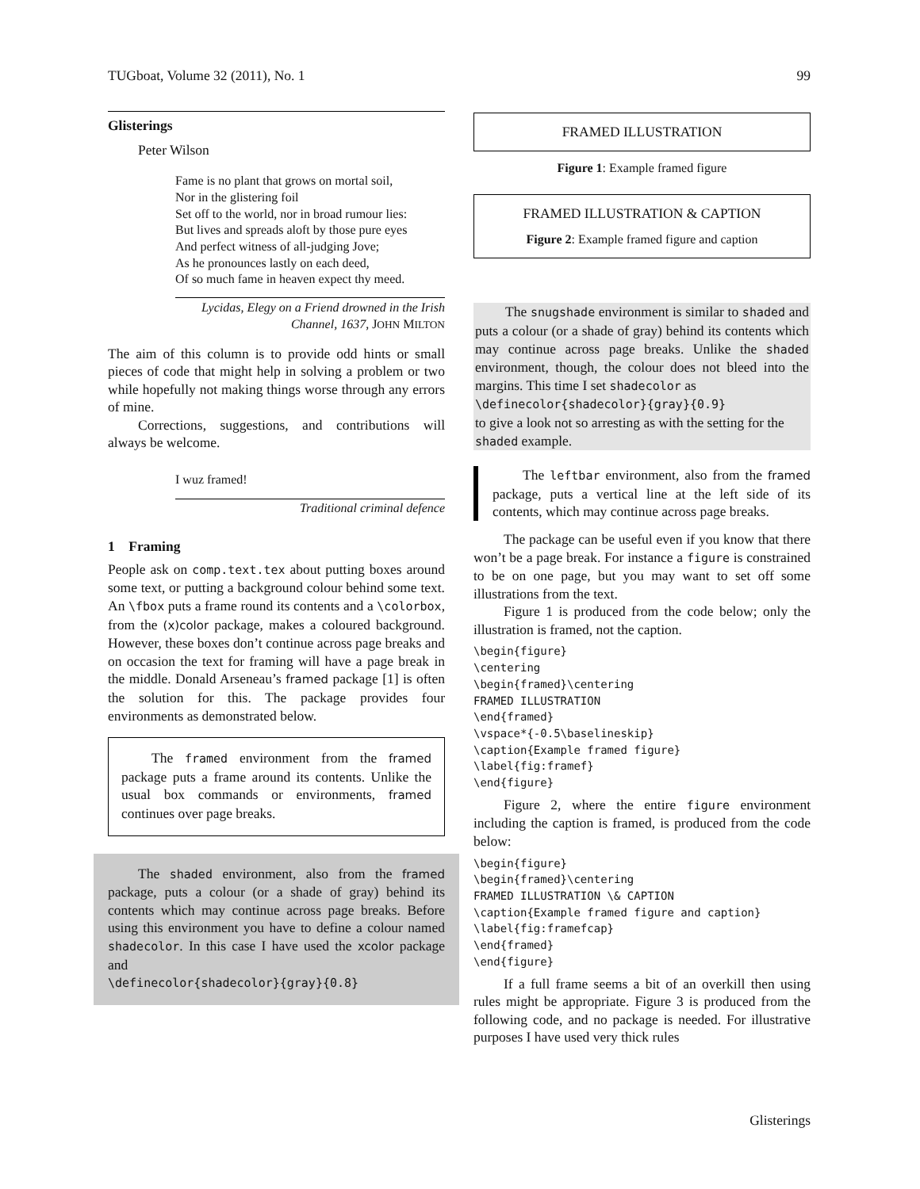TUGboat, Volume 32 (2011), No. 1 99
Glisterings
Peter Wilson
Fame is no plant that grows on mortal soil,
Nor in the glistering foil
Set off to the world, nor in broad rumour lies:
But lives and spreads aloft by those pure eyes
And perfect witness of all-judging Jove;
As he pronounces lastly on each deed,
Of so much fame in heaven expect thy meed.
Lycidas, Elegy on a Friend drowned in the Irish Channel, 1637, JOHN MILTON
The aim of this column is to provide odd hints or small pieces of code that might help in solving a problem or two while hopefully not making things worse through any errors of mine.
Corrections, suggestions, and contributions will always be welcome.
I wuz framed!
Traditional criminal defence
1 Framing
People ask on comp.text.tex about putting boxes around some text, or putting a background colour behind some text. An \fbox puts a frame round its contents and a \colorbox, from the (x)color package, makes a coloured background. However, these boxes don’t continue across page breaks and on occasion the text for framing will have a page break in the middle. Donald Arseneau’s framed package [1] is often the solution for this. The package provides four environments as demonstrated below.
The framed environment from the framed package puts a frame around its contents. Unlike the usual box commands or environments, framed continues over page breaks.
The shaded environment, also from the framed package, puts a colour (or a shade of gray) behind its contents which may continue across page breaks. Before using this environment you have to define a colour named shadecolor. In this case I have used the xcolor package and
\definecolor{shadecolor}{gray}{0.8}
FRAMED ILLUSTRATION
Figure 1: Example framed figure
FRAMED ILLUSTRATION & CAPTION
Figure 2: Example framed figure and caption
The snugshade environment is similar to shaded and puts a colour (or a shade of gray) behind its contents which may continue across page breaks. Unlike the shaded environment, though, the colour does not bleed into the margins. This time I set shadecolor as
\definecolor{shadecolor}{gray}{0.9}
to give a look not so arresting as with the setting for the shaded example.
The leftbar environment, also from the framed package, puts a vertical line at the left side of its contents, which may continue across page breaks.
The package can be useful even if you know that there won’t be a page break. For instance a figure is constrained to be on one page, but you may want to set off some illustrations from the text.
Figure 1 is produced from the code below; only the illustration is framed, not the caption.
\begin{figure}
\centering
\begin{framed}\centering
FRAMED ILLUSTRATION
\end{framed}
\vspace*{-0.5\baselineskip}
\caption{Example framed figure}
\label{fig:framef}
\end{figure}
Figure 2, where the entire figure environment including the caption is framed, is produced from the code below:
\begin{figure}
\begin{framed}\centering
FRAMED ILLUSTRATION \& CAPTION
\caption{Example framed figure and caption}
\label{fig:framefcap}
\end{framed}
\end{figure}
If a full frame seems a bit of an overkill then using rules might be appropriate. Figure 3 is produced from the following code, and no package is needed. For illustrative purposes I have used very thick rules
Glisterings